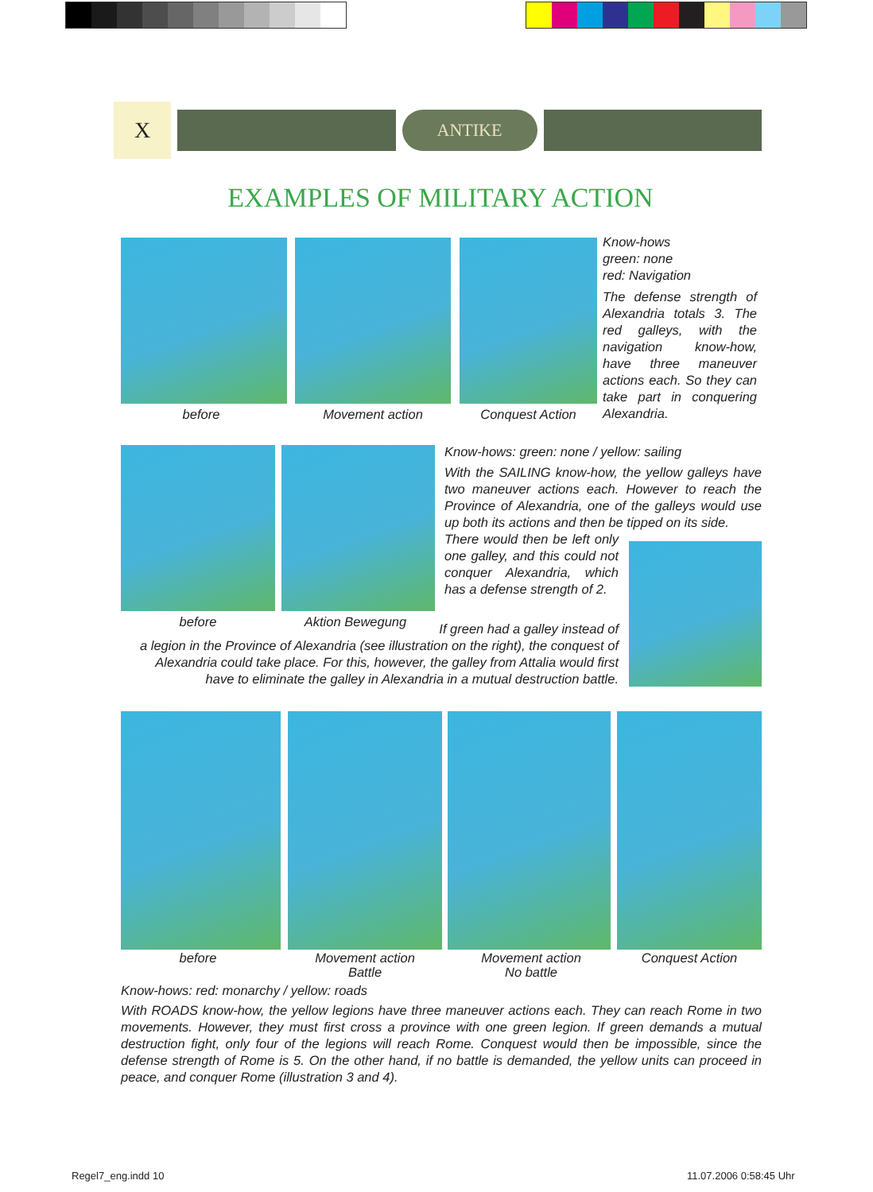X
ANTIKE
EXAMPLES OF MILITARY ACTION
before Movement action Conquest Action
Know-hows
green: none
red: Navigation
The defense strength of Alexandria totals 3. The red galleys, with the navigation know-how, have three maneuver actions each. So they can take part in conquering Alexandria.
before Aktion Bewegung
Know-hows: green: none / yellow: sailing
With the SAILING know-how, the yellow galleys have two maneuver actions each. However to reach the Province of Alexandria, one of the galleys would use up both its actions and then be tipped on its side.
There would then be left only one galley, and this could not conquer Alexandria, which has a defense strength of 2.
If green had a galley instead of
a legion in the Province of Alexandria (see illustration on the right), the conquest of Alexandria could take place. For this, however, the galley from Attalia would first have to eliminate the galley in Alexandria in a mutual destruction battle.
before
Movement action
Battle
Movement action
No battle
Conquest Action
Know-hows: red: monarchy / yellow: roads
With ROADS know-how, the yellow legions have three maneuver actions each. They can reach Rome in two movements. However, they must first cross a province with one green legion. If green demands a mutual destruction fight, only four of the legions will reach Rome. Conquest would then be impossible, since the defense strength of Rome is 5. On the other hand, if no battle is demanded, the yellow units can proceed in peace, and conquer Rome (illustration 3 and 4).
Regel7_eng.indd 10 11.07.2006 0:58:45 Uhr